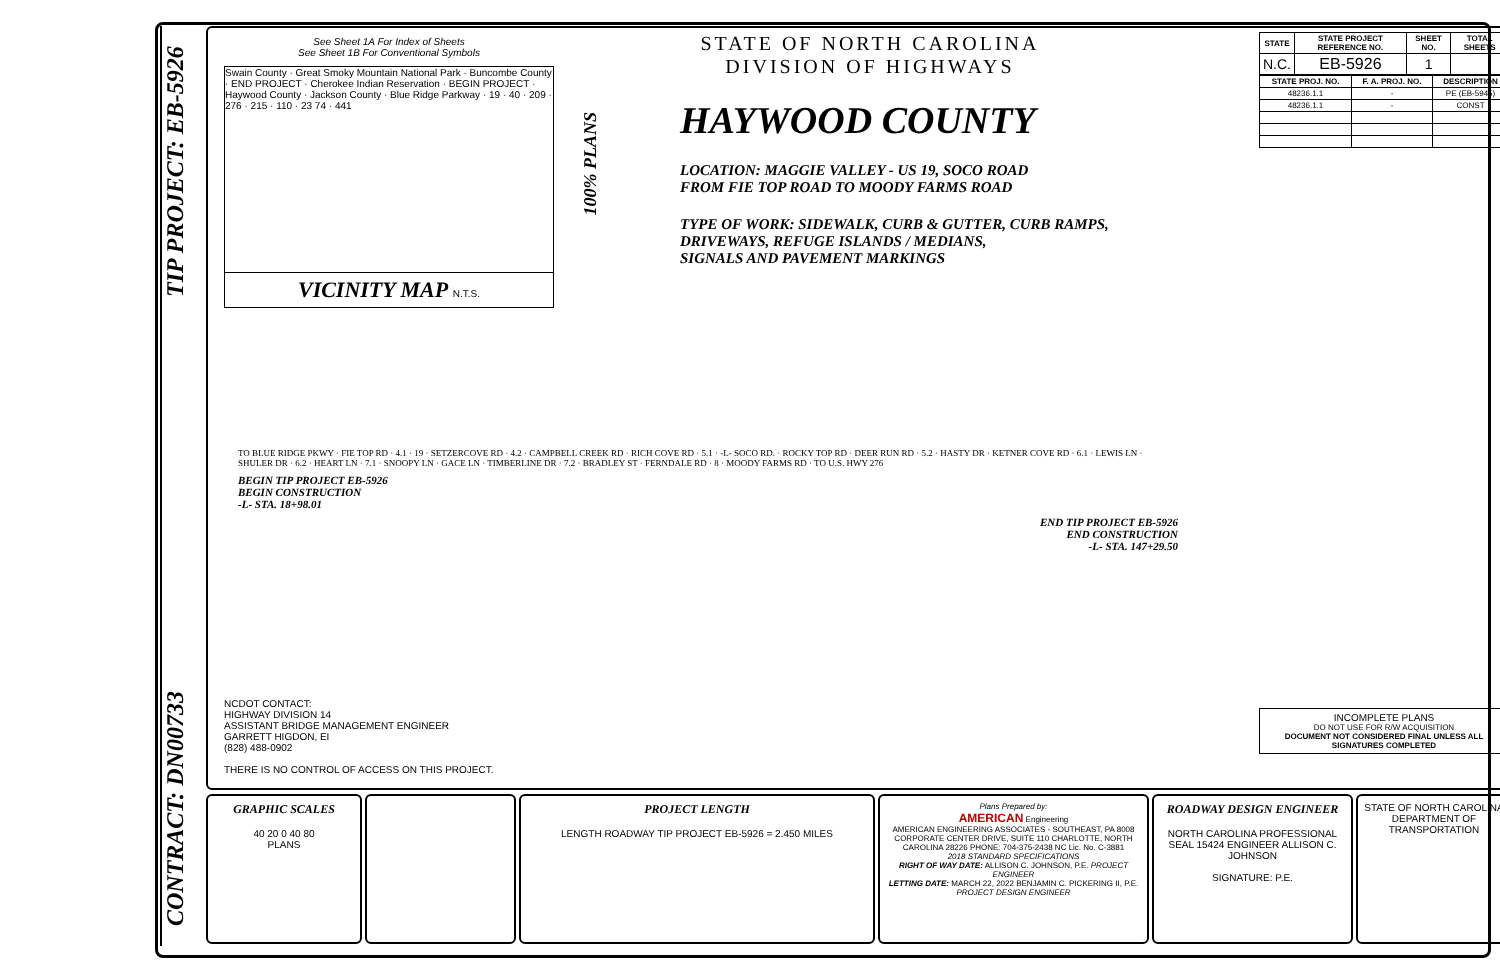CONTRACT: DN00733 TIP PROJECT: EB-5926
See Sheet 1A For Index of Sheets
See Sheet 1B For Conventional Symbols
Swain County · Great Smoky Mountain National Park · Buncombe County · END PROJECT · Cherokee Indian Reservation · BEGIN PROJECT · Haywood County · Jackson County · Blue Ridge Parkway · 19 · 40 · 209 · 276 · 215 · 110 · 23 74 · 441
VICINITY MAP N.T.S.
NCDOT CONTACT:
HIGHWAY DIVISION 14
ASSISTANT BRIDGE MANAGEMENT ENGINEER
GARRETT HIGDON, EI
(828) 488-0902
THERE IS NO CONTROL OF ACCESS ON THIS PROJECT.
100% PLANS
STATE OF NORTH CAROLINA
DIVISION OF HIGHWAYS
HAYWOOD COUNTY
LOCATION: MAGGIE VALLEY - US 19, SOCO ROAD
FROM FIE TOP ROAD TO MOODY FARMS ROAD
TYPE OF WORK: SIDEWALK, CURB & GUTTER, CURB RAMPS,
DRIVEWAYS, REFUGE ISLANDS / MEDIANS,
SIGNALS AND PAVEMENT MARKINGS
TO BLUE RIDGE PKWY · FIE TOP RD · 4.1 · 19 · SETZERCOVE RD · 4.2 · CAMPBELL CREEK RD · RICH COVE RD · 5.1 · -L- SOCO RD. · ROCKY TOP RD · DEER RUN RD · 5.2 · HASTY DR · KETNER COVE RD · 6.1 · LEWIS LN · SHULER DR · 6.2 · HEART LN · 7.1 · SNOOPY LN · GACE LN · TIMBERLINE DR · 7.2 · BRADLEY ST · FERNDALE RD · 8 · MOODY FARMS RD · TO U.S. HWY 276
BEGIN TIP PROJECT EB-5926
BEGIN CONSTRUCTION
-L- STA. 18+98.01
END TIP PROJECT EB-5926
END CONSTRUCTION
-L- STA. 147+29.50
| STATE | STATE PROJECT REFERENCE NO. | SHEET NO. | TOTAL SHEETS |
| --- | --- | --- | --- |
| N.C. | EB-5926 | 1 | |
| STATE PROJ. NO. | F. A. PROJ. NO. | DESCRIPTION |
| --- | --- | --- |
| 48236.1.1 | - | PE (EB-5945) |
| 48236.1.1 | - | CONST |
INCOMPLETE PLANS
DO NOT USE FOR R/W ACQUISITION
DOCUMENT NOT CONSIDERED FINAL UNLESS ALL SIGNATURES COMPLETED
GRAPHIC SCALES
40 20 0 40 80
PLANS
PROJECT LENGTH
LENGTH ROADWAY TIP PROJECT EB-5926 = 2.450 MILES
Plans Prepared by:
AMERICAN Engineering
AMERICAN ENGINEERING ASSOCIATES - SOUTHEAST, PA 8008 CORPORATE CENTER DRIVE, SUITE 110 CHARLOTTE, NORTH CAROLINA 28226 PHONE: 704-375-2438 NC Lic. No. C-3881
2018 STANDARD SPECIFICATIONS
RIGHT OF WAY DATE: ALLISON C. JOHNSON, P.E. PROJECT ENGINEER
LETTING DATE: MARCH 22, 2022 BENJAMIN C. PICKERING II, P.E. PROJECT DESIGN ENGINEER
ROADWAY DESIGN ENGINEER
NORTH CAROLINA PROFESSIONAL SEAL 15424 ENGINEER ALLISON C. JOHNSON
SIGNATURE: P.E.
STATE OF NORTH CAROLINA DEPARTMENT OF TRANSPORTATION